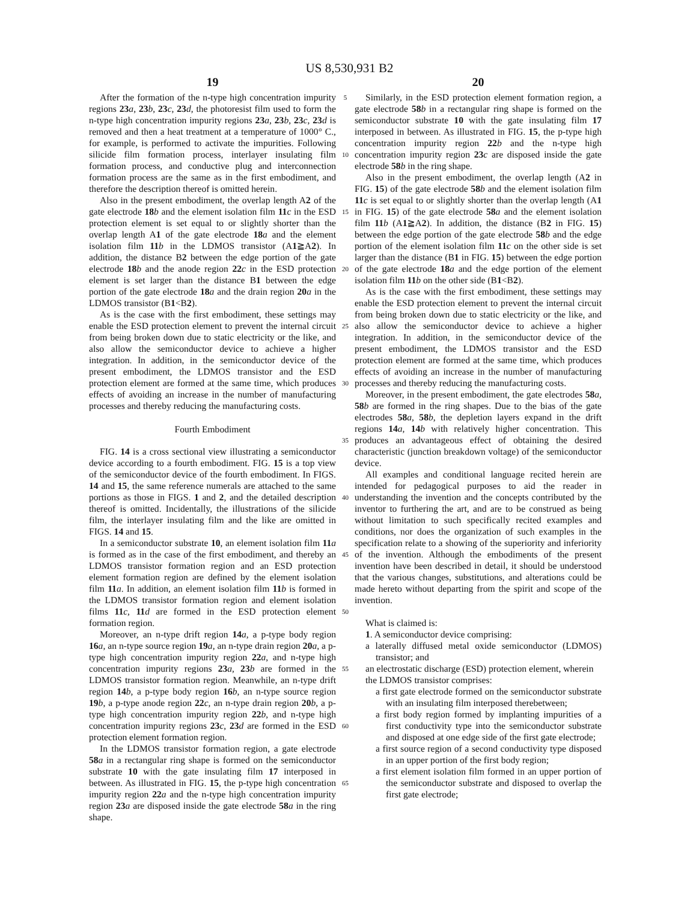US 8,530,931 B2
19
After the formation of the n-type high concentration impurity regions 23 a, 23 b, 23 c, 23 d, the photoresist film used to form the n-type high concentration impurity regions 23 a, 23 b, 23 c, 23 d is removed and then a heat treatment at a temperature of 1000° C., for example, is performed to activate the impurities. Following silicide film formation process, interlayer insulating film formation process, and conductive plug and interconnection formation process are the same as in the first embodiment, and therefore the description thereof is omitted herein.
Also in the present embodiment, the overlap length A2 of the gate electrode 18 b and the element isolation film 11 c in the ESD protection element is set equal to or slightly shorter than the overlap length A1 of the gate electrode 18 a and the element isolation film 11 b in the LDMOS transistor (A1≧A2). In addition, the distance B2 between the edge portion of the gate electrode 18 b and the anode region 22 c in the ESD protection element is set larger than the distance B1 between the edge portion of the gate electrode 18 a and the drain region 20 a in the LDMOS transistor (B1<B2).
As is the case with the first embodiment, these settings may enable the ESD protection element to prevent the internal circuit from being broken down due to static electricity or the like, and also allow the semiconductor device to achieve a higher integration. In addition, in the semiconductor device of the present embodiment, the LDMOS transistor and the ESD protection element are formed at the same time, which produces effects of avoiding an increase in the number of manufacturing processes and thereby reducing the manufacturing costs.
Fourth Embodiment
FIG. 14 is a cross sectional view illustrating a semiconductor device according to a fourth embodiment. FIG. 15 is a top view of the semiconductor device of the fourth embodiment. In FIGS. 14 and 15, the same reference numerals are attached to the same portions as those in FIGS. 1 and 2, and the detailed description thereof is omitted. Incidentally, the illustrations of the silicide film, the interlayer insulating film and the like are omitted in FIGS. 14 and 15.
In a semiconductor substrate 10, an element isolation film 11 a is formed as in the case of the first embodiment, and thereby an LDMOS transistor formation region and an ESD protection element formation region are defined by the element isolation film 11 a. In addition, an element isolation film 11 b is formed in the LDMOS transistor formation region and element isolation films 11 c, 11 d are formed in the ESD protection element formation region.
Moreover, an n-type drift region 14 a, a p-type body region 16 a, an n-type source region 19 a, an n-type drain region 20 a, a p-type high concentration impurity region 22 a, and n-type high concentration impurity regions 23 a, 23 b are formed in the LDMOS transistor formation region. Meanwhile, an n-type drift region 14 b, a p-type body region 16 b, an n-type source region 19 b, a p-type anode region 22 c, an n-type drain region 20 b, a p-type high concentration impurity region 22 b, and n-type high concentration impurity regions 23 c, 23 d are formed in the ESD protection element formation region.
In the LDMOS transistor formation region, a gate electrode 58 a in a rectangular ring shape is formed on the semiconductor substrate 10 with the gate insulating film 17 interposed in between. As illustrated in FIG. 15, the p-type high concentration impurity region 22 a and the n-type high concentration impurity region 23 a are disposed inside the gate electrode 58 a in the ring shape.
5
10
15
20
25
30
35
40
45
50
55
60
65
20
Similarly, in the ESD protection element formation region, a gate electrode 58 b in a rectangular ring shape is formed on the semiconductor substrate 10 with the gate insulating film 17 interposed in between. As illustrated in FIG. 15, the p-type high concentration impurity region 22 b and the n-type high concentration impurity region 23 c are disposed inside the gate electrode 58 b in the ring shape.
Also in the present embodiment, the overlap length (A2 in FIG. 15) of the gate electrode 58 b and the element isolation film 11 c is set equal to or slightly shorter than the overlap length (A1 in FIG. 15) of the gate electrode 58 a and the element isolation film 11 b (A1≧A2). In addition, the distance (B2 in FIG. 15) between the edge portion of the gate electrode 58 b and the edge portion of the element isolation film 11 c on the other side is set larger than the distance (B1 in FIG. 15) between the edge portion of the gate electrode 18 a and the edge portion of the element isolation film 11 b on the other side (B1<B2).
As is the case with the first embodiment, these settings may enable the ESD protection element to prevent the internal circuit from being broken down due to static electricity or the like, and also allow the semiconductor device to achieve a higher integration. In addition, in the semiconductor device of the present embodiment, the LDMOS transistor and the ESD protection element are formed at the same time, which produces effects of avoiding an increase in the number of manufacturing processes and thereby reducing the manufacturing costs.
Moreover, in the present embodiment, the gate electrodes 58 a, 58 b are formed in the ring shapes. Due to the bias of the gate electrodes 58 a, 58 b, the depletion layers expand in the drift regions 14 a, 14 b with relatively higher concentration. This produces an advantageous effect of obtaining the desired characteristic (junction breakdown voltage) of the semiconductor device.
All examples and conditional language recited herein are intended for pedagogical purposes to aid the reader in understanding the invention and the concepts contributed by the inventor to furthering the art, and are to be construed as being without limitation to such specifically recited examples and conditions, nor does the organization of such examples in the specification relate to a showing of the superiority and inferiority of the invention. Although the embodiments of the present invention have been described in detail, it should be understood that the various changes, substitutions, and alterations could be made hereto without departing from the spirit and scope of the invention.
What is claimed is:
1. A semiconductor device comprising:
a laterally diffused metal oxide semiconductor (LDMOS) transistor; and
an electrostatic discharge (ESD) protection element, wherein
the LDMOS transistor comprises:
a first gate electrode formed on the semiconductor substrate with an insulating film interposed therebetween;
a first body region formed by implanting impurities of a first conductivity type into the semiconductor substrate and disposed at one edge side of the first gate electrode;
a first source region of a second conductivity type disposed in an upper portion of the first body region;
a first element isolation film formed in an upper portion of the semiconductor substrate and disposed to overlap the first gate electrode;